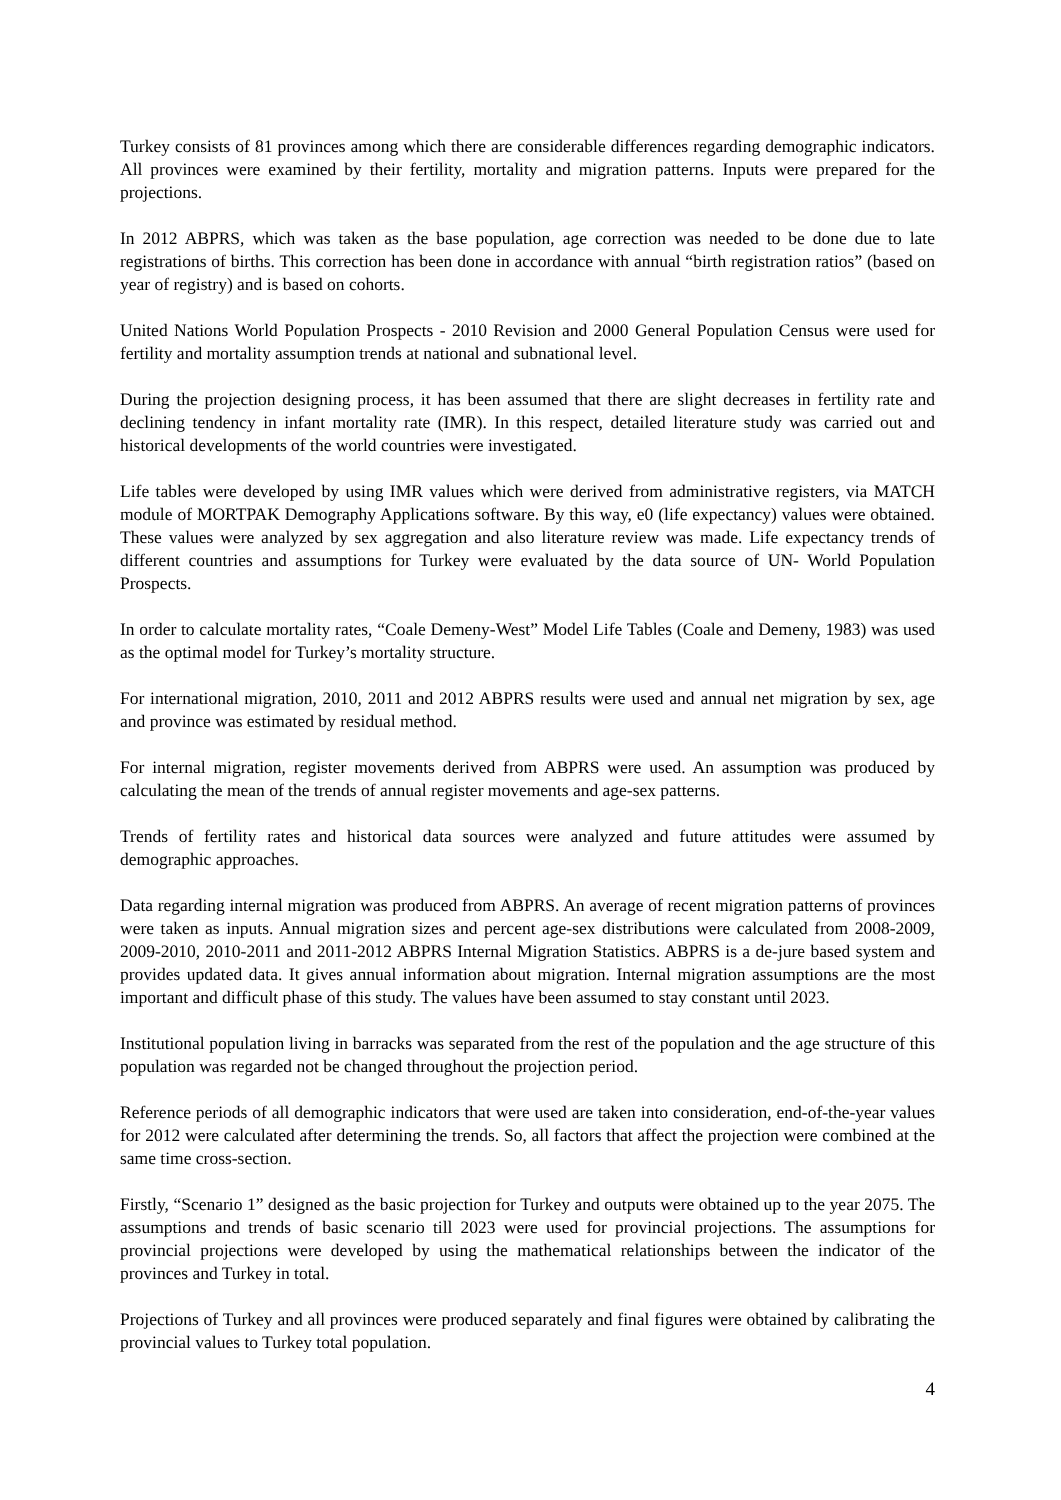Turkey consists of 81 provinces among which there are considerable differences regarding demographic indicators. All provinces were examined by their fertility, mortality and migration patterns. Inputs were prepared for the projections.
In 2012 ABPRS, which was taken as the base population, age correction was needed to be done due to late registrations of births. This correction has been done in accordance with annual “birth registration ratios” (based on year of registry) and is based on cohorts.
United Nations World Population Prospects - 2010 Revision and 2000 General Population Census were used for fertility and mortality assumption trends at national and subnational level.
During the projection designing process, it has been assumed that there are slight decreases in fertility rate and declining tendency in infant mortality rate (IMR). In this respect, detailed literature study was carried out and historical developments of the world countries were investigated.
Life tables were developed by using IMR values which were derived from administrative registers, via MATCH module of MORTPAK Demography Applications software. By this way, e0 (life expectancy) values were obtained. These values were analyzed by sex aggregation and also literature review was made. Life expectancy trends of different countries and assumptions for Turkey were evaluated by the data source of UN- World Population Prospects.
In order to calculate mortality rates, “Coale Demeny-West” Model Life Tables (Coale and Demeny, 1983) was used as the optimal model for Turkey’s mortality structure.
For international migration, 2010, 2011 and 2012 ABPRS results were used and annual net migration by sex, age and province was estimated by residual method.
For internal migration, register movements derived from ABPRS were used. An assumption was produced by calculating the mean of the trends of annual register movements and age-sex patterns.
Trends of fertility rates and historical data sources were analyzed and future attitudes were assumed by demographic approaches.
Data regarding internal migration was produced from ABPRS. An average of recent migration patterns of provinces were taken as inputs. Annual migration sizes and percent age-sex distributions were calculated from 2008-2009, 2009-2010, 2010-2011 and 2011-2012 ABPRS Internal Migration Statistics. ABPRS is a de-jure based system and provides updated data. It gives annual information about migration. Internal migration assumptions are the most important and difficult phase of this study. The values have been assumed to stay constant until 2023.
Institutional population living in barracks was separated from the rest of the population and the age structure of this population was regarded not be changed throughout the projection period.
Reference periods of all demographic indicators that were used are taken into consideration, end-of-the-year values for 2012 were calculated after determining the trends. So, all factors that affect the projection were combined at the same time cross-section.
Firstly, “Scenario 1” designed as the basic projection for Turkey and outputs were obtained up to the year 2075. The assumptions and trends of basic scenario till 2023 were used for provincial projections. The assumptions for provincial projections were developed by using the mathematical relationships between the indicator of the provinces and Turkey in total.
Projections of Turkey and all provinces were produced separately and final figures were obtained by calibrating the provincial values to Turkey total population.
4